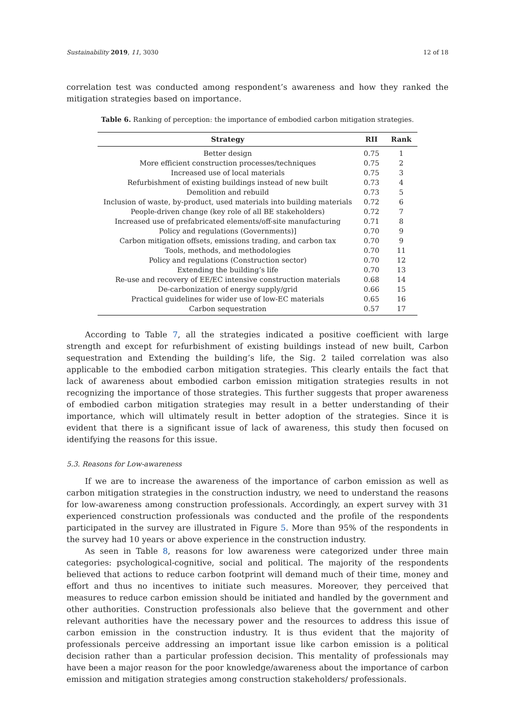Sustainability 2019, 11, 3030 12 of 18
correlation test was conducted among respondent’s awareness and how they ranked the mitigation strategies based on importance.
Table 6. Ranking of perception: the importance of embodied carbon mitigation strategies.
| Strategy | RII | Rank |
| --- | --- | --- |
| Better design | 0.75 | 1 |
| More efficient construction processes/techniques | 0.75 | 2 |
| Increased use of local materials | 0.75 | 3 |
| Refurbishment of existing buildings instead of new built | 0.73 | 4 |
| Demolition and rebuild | 0.73 | 5 |
| Inclusion of waste, by-product, used materials into building materials | 0.72 | 6 |
| People-driven change (key role of all BE stakeholders) | 0.72 | 7 |
| Increased use of prefabricated elements/off-site manufacturing | 0.71 | 8 |
| Policy and regulations (Governments)] | 0.70 | 9 |
| Carbon mitigation offsets, emissions trading, and carbon tax | 0.70 | 9 |
| Tools, methods, and methodologies | 0.70 | 11 |
| Policy and regulations (Construction sector) | 0.70 | 12 |
| Extending the building’s life | 0.70 | 13 |
| Re-use and recovery of EE/EC intensive construction materials | 0.68 | 14 |
| De-carbonization of energy supply/grid | 0.66 | 15 |
| Practical guidelines for wider use of low-EC materials | 0.65 | 16 |
| Carbon sequestration | 0.57 | 17 |
According to Table 7, all the strategies indicated a positive coefficient with large strength and except for refurbishment of existing buildings instead of new built, Carbon sequestration and Extending the building’s life, the Sig. 2 tailed correlation was also applicable to the embodied carbon mitigation strategies. This clearly entails the fact that lack of awareness about embodied carbon emission mitigation strategies results in not recognizing the importance of those strategies. This further suggests that proper awareness of embodied carbon mitigation strategies may result in a better understanding of their importance, which will ultimately result in better adoption of the strategies. Since it is evident that there is a significant issue of lack of awareness, this study then focused on identifying the reasons for this issue.
5.3. Reasons for Low-awareness
If we are to increase the awareness of the importance of carbon emission as well as carbon mitigation strategies in the construction industry, we need to understand the reasons for low-awareness among construction professionals. Accordingly, an expert survey with 31 experienced construction professionals was conducted and the profile of the respondents participated in the survey are illustrated in Figure 5. More than 95% of the respondents in the survey had 10 years or above experience in the construction industry.
As seen in Table 8, reasons for low awareness were categorized under three main categories: psychological-cognitive, social and political. The majority of the respondents believed that actions to reduce carbon footprint will demand much of their time, money and effort and thus no incentives to initiate such measures. Moreover, they perceived that measures to reduce carbon emission should be initiated and handled by the government and other authorities. Construction professionals also believe that the government and other relevant authorities have the necessary power and the resources to address this issue of carbon emission in the construction industry. It is thus evident that the majority of professionals perceive addressing an important issue like carbon emission is a political decision rather than a particular profession decision. This mentality of professionals may have been a major reason for the poor knowledge/awareness about the importance of carbon emission and mitigation strategies among construction stakeholders/ professionals.